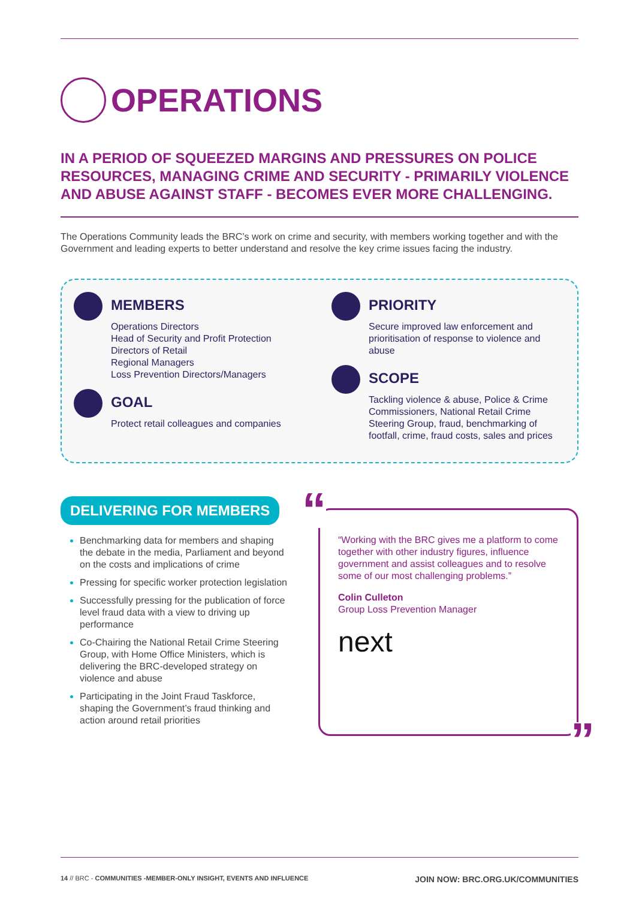OPERATIONS
IN A PERIOD OF SQUEEZED MARGINS AND PRESSURES ON POLICE RESOURCES, MANAGING CRIME AND SECURITY - PRIMARILY VIOLENCE AND ABUSE AGAINST STAFF - BECOMES EVER MORE CHALLENGING.
The Operations Community leads the BRC’s work on crime and security, with members working together and with the Government and leading experts to better understand and resolve the key crime issues facing the industry.
MEMBERS
Operations Directors
Head of Security and Profit Protection
Directors of Retail
Regional Managers
Loss Prevention Directors/Managers
GOAL
Protect retail colleagues and companies
PRIORITY
Secure improved law enforcement and prioritisation of response to violence and abuse
SCOPE
Tackling violence & abuse, Police & Crime Commissioners, National Retail Crime Steering Group, fraud, benchmarking of footfall, crime, fraud costs, sales and prices
DELIVERING FOR MEMBERS
Benchmarking data for members and shaping the debate in the media, Parliament and beyond on the costs and implications of crime
Pressing for specific worker protection legislation
Successfully pressing for the publication of force level fraud data with a view to driving up performance
Co-Chairing the National Retail Crime Steering Group, with Home Office Ministers, which is delivering the BRC-developed strategy on violence and abuse
Participating in the Joint Fraud Taskforce, shaping the Government’s fraud thinking and action around retail priorities
“
“Working with the BRC gives me a platform to come together with other industry figures, influence government and assist colleagues and to resolve some of our most challenging problems.”
Colin Culleton
Group Loss Prevention Manager
next
”
14 // BRC - COMMUNITIES -MEMBER-ONLY INSIGHT, EVENTS AND INFLUENCE JOIN NOW: BRC.ORG.UK/COMMUNITIES